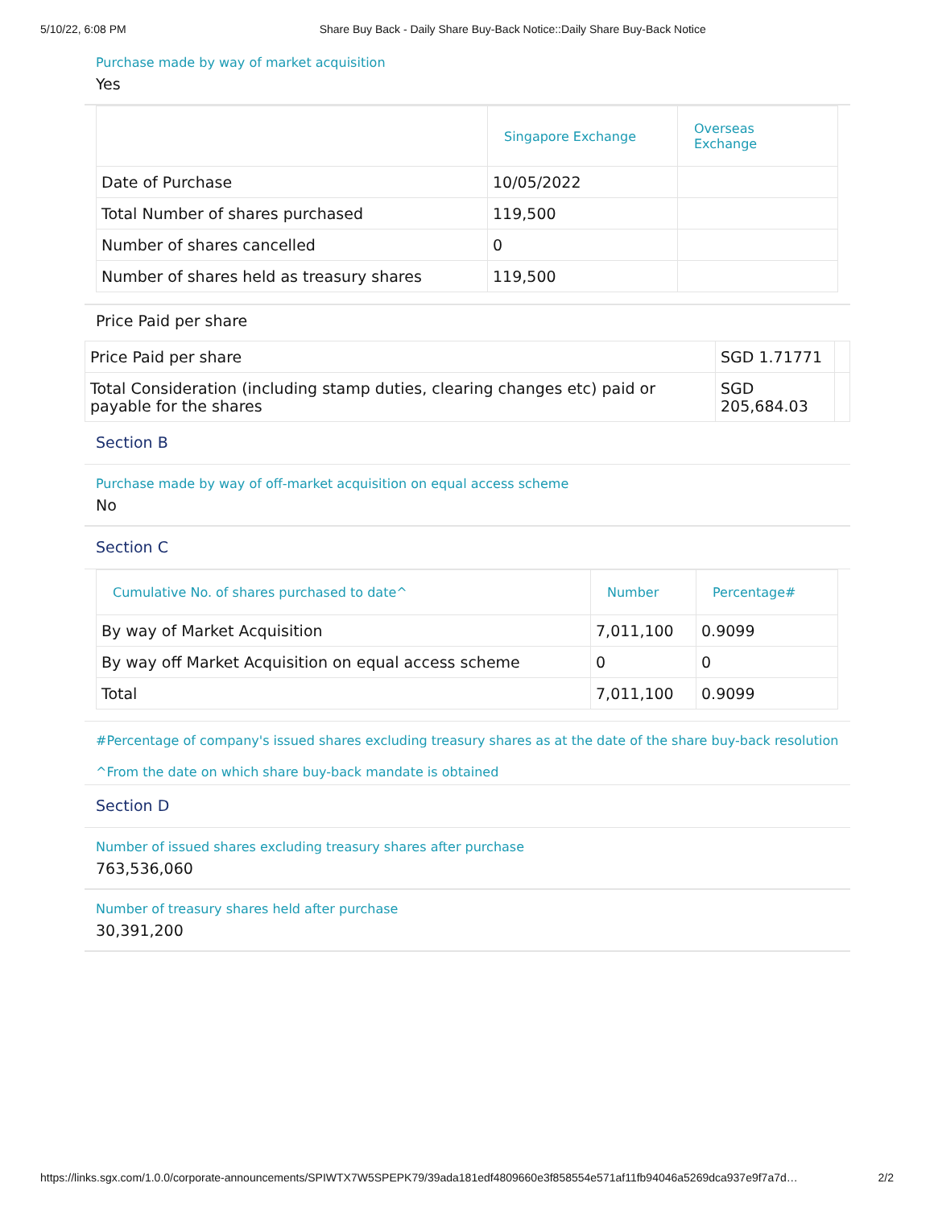5/10/22, 6:08 PM Share Buy Back - Daily Share Buy-Back Notice::Daily Share Buy-Back Notice
Purchase made by way of market acquisition
Yes
| | Singapore Exchange | Overseas Exchange |
| --- | --- | --- |
| Date of Purchase | 10/05/2022 | |
| Total Number of shares purchased | 119,500 | |
| Number of shares cancelled | 0 | |
| Number of shares held as treasury shares | 119,500 | |
Price Paid per share
| Price Paid per share | SGD 1.71771 | |
| Total Consideration (including stamp duties, clearing changes etc) paid or payable for the shares | SGD 205,684.03 | |
Section B
Purchase made by way of off-market acquisition on equal access scheme
No
Section C
| Cumulative No. of shares purchased to date^ | Number | Percentage# |
| --- | --- | --- |
| By way of Market Acquisition | 7,011,100 | 0.9099 |
| By way off Market Acquisition on equal access scheme | 0 | 0 |
| Total | 7,011,100 | 0.9099 |
#Percentage of company's issued shares excluding treasury shares as at the date of the share buy-back resolution
^From the date on which share buy-back mandate is obtained
Section D
Number of issued shares excluding treasury shares after purchase
763,536,060
Number of treasury shares held after purchase
30,391,200
https://links.sgx.com/1.0.0/corporate-announcements/SPIWTX7W5SPEPK79/39ada181edf4809660e3f858554e571af11fb94046a5269dca937e9f7a7d… 2/2